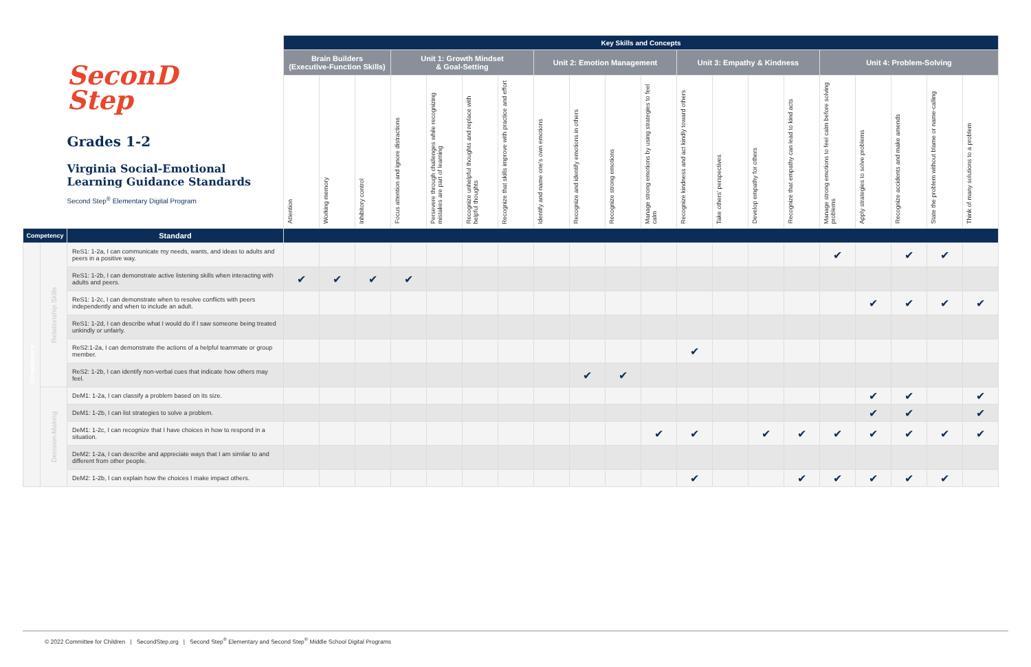| SeconD Step Grades 1-2 Virginia Social-Emotional Learning Guidance Standards Second Step<sup>®</sup> Elementary Digital Program | | | Key Skills and Concepts | | | | | | | | | | | | | | | | | | | |
| | | | Brain Builders (Executive-Function Skills) | | | Unit 1: Growth Mindset & Goal-Setting | | | | Unit 2: Emotion Management | | | | Unit 3: Empathy & Kindness | | | | Unit 4: Problem-Solving | | | | |
| | | | Attention | Working memory | Inhibitory control | Focus attention and ignore distractions | Persevere through challenges while recognizing mistakes are part of learning | Recognize unhelpful thoughts and replace with helpful thoughts | Recognize that skills improve with practice and effort | Identify and name one's own emotions | Recognize and identify emotions in others | Recognize strong emotions | Manage strong emotions by using strategies to feel calm | Recognize kindness and act kindly toward others | Take others' perspectives | Develop empathy for others | Recognize that empathy can lead to kind acts | Manage strong emotions to feel calm before solving problems | Apply strategies to solve problems | Recognize accidents and make amends | State the problem without blame or name-calling | Think of many solutions to a problem |
| Competency | | Standard | | | | | | | | | | | | | | | | | | | | |
| Competency | Relationship Skills | ReS1: 1-2a, I can communicate my needs, wants, and ideas to adults and peers in a positive way. | | | | | | | | | | | | | | | | ✔ | | ✔ | ✔ | |
| | | ReS1: 1-2b, I can demonstrate active listening skills when interacting with adults and peers. | ✔ | ✔ | ✔ | ✔ | | | | | | | | | | | | | | | | |
| | | ReS1: 1-2c, I can demonstrate when to resolve conflicts with peers independently and when to include an adult. | | | | | | | | | | | | | | | | | ✔ | ✔ | ✔ | ✔ |
| | | ReS1: 1-2d, I can describe what I would do if I saw someone being treated unkindly or unfairly. | | | | | | | | | | | | | | | | | | | | |
| | | ReS2:1-2a, I can demonstrate the actions of a helpful teammate or group member. | | | | | | | | | | | | ✔ | | | | | | | | |
| | | ReS2: 1-2b, I can identify non-verbal cues that indicate how others may feel. | | | | | | | | | ✔ | ✔ | | | | | | | | | | |
| | Decision-Making | DeM1: 1-2a, I can classify a problem based on its size. | | | | | | | | | | | | | | | | | ✔ | ✔ | | ✔ |
| | | DeM1: 1-2b, I can list strategies to solve a problem. | | | | | | | | | | | | | | | | | ✔ | ✔ | | ✔ |
| | | DeM1: 1-2c, I can recognize that I have choices in how to respond in a situation. | | | | | | | | | | | ✔ | ✔ | | ✔ | ✔ | ✔ | ✔ | ✔ | ✔ | ✔ |
| | | DeM2: 1-2a, I can describe and appreciate ways that I am similar to and different from other people. | | | | | | | | | | | | | | | | | | | | |
| | | DeM2: 1-2b, I can explain how the choices I make impact others. | | | | | | | | | | | | ✔ | | | ✔ | ✔ | ✔ | ✔ | ✔ | |
© 2022 Committee for Children | SecondStep.org | Second Step<sup>®</sup> Elementary and Second Step<sup>®</sup> Middle School Digital Programs